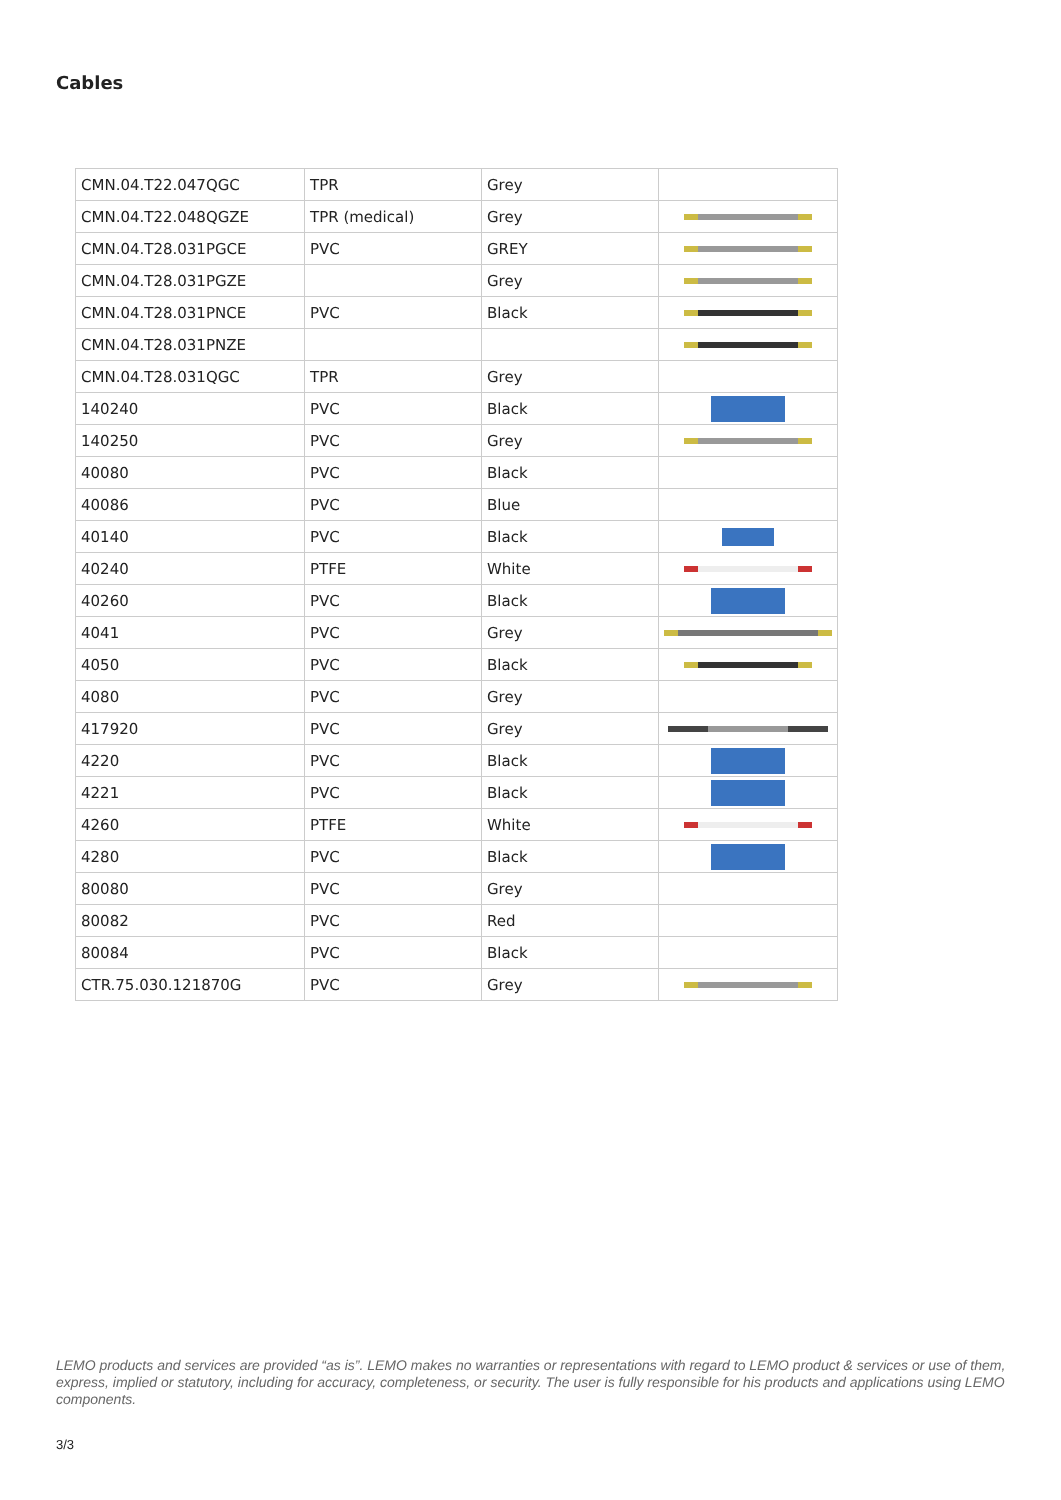Cables
| CMN.04.T22.047QGC | TPR | Grey | |
| CMN.04.T22.048QGZE | TPR (medical) | Grey | |
| CMN.04.T28.031PGCE | PVC | GREY | |
| CMN.04.T28.031PGZE | | Grey | |
| CMN.04.T28.031PNCE | PVC | Black | |
| CMN.04.T28.031PNZE | | | |
| CMN.04.T28.031QGC | TPR | Grey | |
| 140240 | PVC | Black | |
| 140250 | PVC | Grey | |
| 40080 | PVC | Black | |
| 40086 | PVC | Blue | |
| 40140 | PVC | Black | |
| 40240 | PTFE | White | |
| 40260 | PVC | Black | |
| 4041 | PVC | Grey | |
| 4050 | PVC | Black | |
| 4080 | PVC | Grey | |
| 417920 | PVC | Grey | |
| 4220 | PVC | Black | |
| 4221 | PVC | Black | |
| 4260 | PTFE | White | |
| 4280 | PVC | Black | |
| 80080 | PVC | Grey | |
| 80082 | PVC | Red | |
| 80084 | PVC | Black | |
| CTR.75.030.121870G | PVC | Grey | |
LEMO products and services are provided “as is”. LEMO makes no warranties or representations with regard to LEMO product & services or use of them, express, implied or statutory, including for accuracy, completeness, or security. The user is fully responsible for his products and applications using LEMO components.
3/3